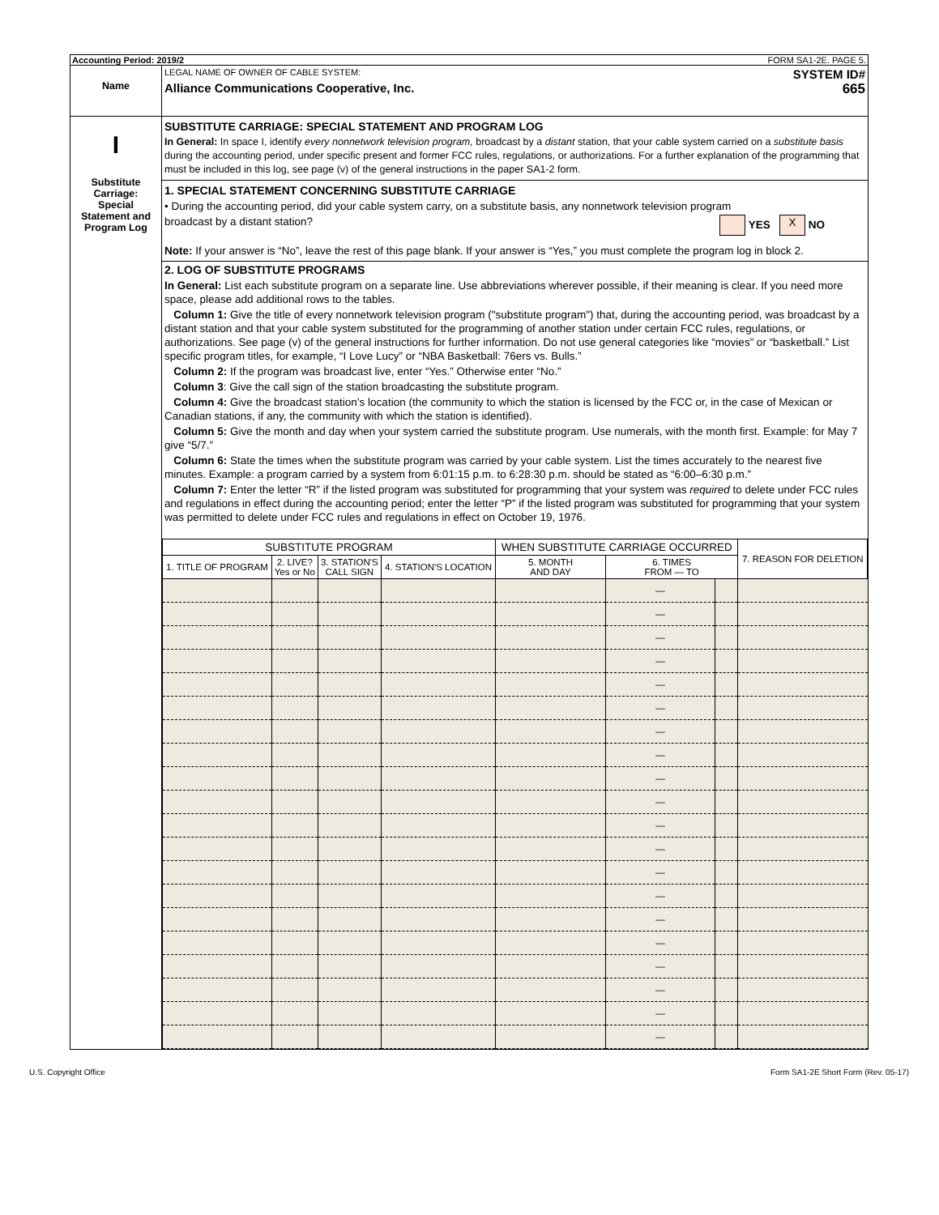Accounting Period: 2019/2 FORM SA1-2E. PAGE 5.
Name
LEGAL NAME OF OWNER OF CABLE SYSTEM: SYSTEM ID#
Alliance Communications Cooperative, Inc. 665
I
Substitute
Carriage:
Special
Statement and
Program Log
SUBSTITUTE CARRIAGE: SPECIAL STATEMENT AND PROGRAM LOG
In General: In space I, identify every nonnetwork television program, broadcast by a distant station, that your cable system carried on a substitute basis during the accounting period, under specific present and former FCC rules, regulations, or authorizations. For a further explanation of the programming that must be included in this log, see page (v) of the general instructions in the paper SA1-2 form.
1. SPECIAL STATEMENT CONCERNING SUBSTITUTE CARRIAGE
• During the accounting period, did your cable system carry, on a substitute basis, any nonnetwork television program
broadcast by a distant station? YES X NO
Note: If your answer is “No”, leave the rest of this page blank. If your answer is “Yes,” you must complete the program log in block 2.
2. LOG OF SUBSTITUTE PROGRAMS
In General: List each substitute program on a separate line. Use abbreviations wherever possible, if their meaning is clear. If you need more space, please add additional rows to the tables.
Column 1: Give the title of every nonnetwork television program ("substitute program") that, during the accounting period, was broadcast by a distant station and that your cable system substituted for the programming of another station under certain FCC rules, regulations, or authorizations. See page (v) of the general instructions for further information. Do not use general categories like “movies” or “basketball.” List specific program titles, for example, “I Love Lucy” or “NBA Basketball: 76ers vs. Bulls.”
Column 2: If the program was broadcast live, enter “Yes.” Otherwise enter “No.”
Column 3: Give the call sign of the station broadcasting the substitute program.
Column 4: Give the broadcast station’s location (the community to which the station is licensed by the FCC or, in the case of Mexican or Canadian stations, if any, the community with which the station is identified).
Column 5: Give the month and day when your system carried the substitute program. Use numerals, with the month first. Example: for May 7 give “5/7.”
Column 6: State the times when the substitute program was carried by your cable system. List the times accurately to the nearest five minutes. Example: a program carried by a system from 6:01:15 p.m. to 6:28:30 p.m. should be stated as “6:00–6:30 p.m.”
Column 7: Enter the letter “R” if the listed program was substituted for programming that your system was required to delete under FCC rules and regulations in effect during the accounting period; enter the letter “P” if the listed program was substituted for programming that your system was permitted to delete under FCC rules and regulations in effect on October 19, 1976.
| SUBSTITUTE PROGRAM | | | | WHEN SUBSTITUTE CARRIAGE OCCURRED | | | 7. REASON FOR DELETION |
| --- | --- | --- | --- | --- | --- | --- | --- |
| 1. TITLE OF PROGRAM | 2. LIVE? Yes or No | 3. STATION'S CALL SIGN | 4. STATION'S LOCATION | 5. MONTH AND DAY | 6. TIMES FROM — TO | | |
| | | | | | — | | |
| | | | | | — | | |
| | | | | | — | | |
| | | | | | — | | |
| | | | | | — | | |
| | | | | | — | | |
| | | | | | — | | |
| | | | | | — | | |
| | | | | | — | | |
| | | | | | — | | |
| | | | | | — | | |
| | | | | | — | | |
| | | | | | — | | |
| | | | | | — | | |
| | | | | | — | | |
| | | | | | — | | |
| | | | | | — | | |
| | | | | | — | | |
| | | | | | — | | |
| | | | | | — | | |
U.S. Copyright Office Form SA1-2E Short Form (Rev. 05-17)